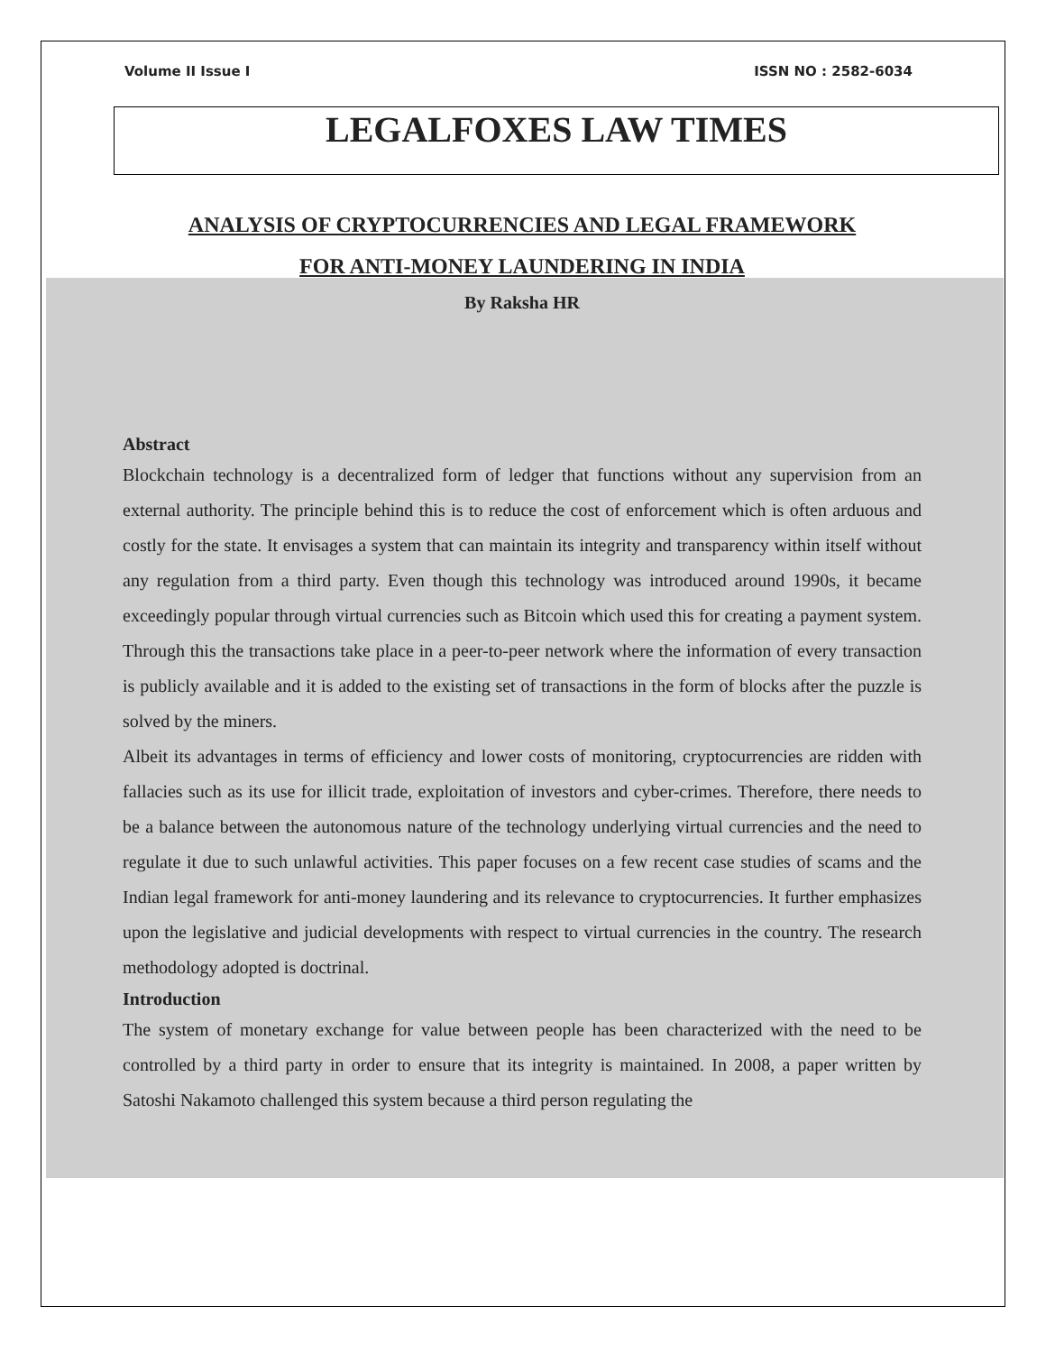Volume II Issue I ISSN NO : 2582-6034
LEGALFOXES LAW TIMES
ANALYSIS OF CRYPTOCURRENCIES AND LEGAL FRAMEWORK
FOR ANTI-MONEY LAUNDERING IN INDIA
By Raksha HR
Abstract
Blockchain technology is a decentralized form of ledger that functions without any supervision from an external authority. The principle behind this is to reduce the cost of enforcement which is often arduous and costly for the state. It envisages a system that can maintain its integrity and transparency within itself without any regulation from a third party. Even though this technology was introduced around 1990s, it became exceedingly popular through virtual currencies such as Bitcoin which used this for creating a payment system. Through this the transactions take place in a peer-to-peer network where the information of every transaction is publicly available and it is added to the existing set of transactions in the form of blocks after the puzzle is solved by the miners.
Albeit its advantages in terms of efficiency and lower costs of monitoring, cryptocurrencies are ridden with fallacies such as its use for illicit trade, exploitation of investors and cyber-crimes. Therefore, there needs to be a balance between the autonomous nature of the technology underlying virtual currencies and the need to regulate it due to such unlawful activities. This paper focuses on a few recent case studies of scams and the Indian legal framework for anti-money laundering and its relevance to cryptocurrencies. It further emphasizes upon the legislative and judicial developments with respect to virtual currencies in the country. The research methodology adopted is doctrinal.
Introduction
The system of monetary exchange for value between people has been characterized with the need to be controlled by a third party in order to ensure that its integrity is maintained. In 2008, a paper written by Satoshi Nakamoto challenged this system because a third person regulating the